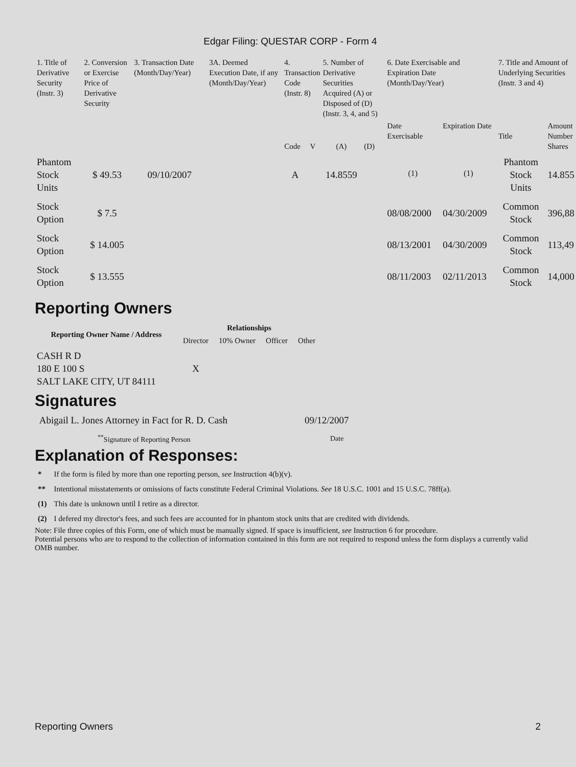Edgar Filing: QUESTAR CORP - Form 4
| 1. Title of Derivative Security (Instr. 3) | 2. Conversion or Exercise Price of Derivative Security | 3. Transaction Date (Month/Day/Year) | 3A. Deemed Execution Date, if any (Month/Day/Year) | 4. Transaction Code (Instr. 8) | | 5. Number of Derivative Securities Acquired (A) or Disposed of (D) (Instr. 3, 4, and 5) | | 6. Date Exercisable and Expiration Date (Month/Day/Year) | | 7. Title and Amount of Underlying Securities (Instr. 3 and 4) | |
| | | | | Code | V | (A) | (D) | Date Exercisable | Expiration Date | Title | Amount Number Shares |
| Phantom Stock Units | $ 49.53 | 09/10/2007 | | A | | 14.8559 | | <sup>(1)</sup> | <sup>(1)</sup> | Phantom Stock Units | 14.855 |
| Stock Option | $ 7.5 | | | | | | | 08/08/2000 | 04/30/2009 | Common Stock | 396,88 |
| Stock Option | $ 14.005 | | | | | | | 08/13/2001 | 04/30/2009 | Common Stock | 113,49 |
| Stock Option | $ 13.555 | | | | | | | 08/11/2003 | 02/11/2013 | Common Stock | 14,000 |
Reporting Owners
| Reporting Owner Name / Address | Relationships | | | |
| --- | --- | --- | --- | --- |
| | Director | 10% Owner | Officer | Other |
| CASH R D 180 E 100 S SALT LAKE CITY, UT 84111 | X | | | |
Signatures
| Abigail L. Jones Attorney in Fact for R. D. Cash | 09/12/2007 |
| <sup>**</sup> Signature of Reporting Person | Date |
Explanation of Responses:
| * | If the form is filed by more than one reporting person, see Instruction 4(b)(v). |
| ** | Intentional misstatements or omissions of facts constitute Federal Criminal Violations. See 18 U.S.C. 1001 and 15 U.S.C. 78ff(a). |
| (1) | This date is unknown until I retire as a director. |
| (2) | I defered my director's fees, and such fees are accounted for in phantom stock units that are credited with dividends. |
Note: File three copies of this Form, one of which must be manually signed. If space is insufficient, see Instruction 6 for procedure.
Potential persons who are to respond to the collection of information contained in this form are not required to respond unless the form displays a currently valid OMB number.
Reporting Owners 2